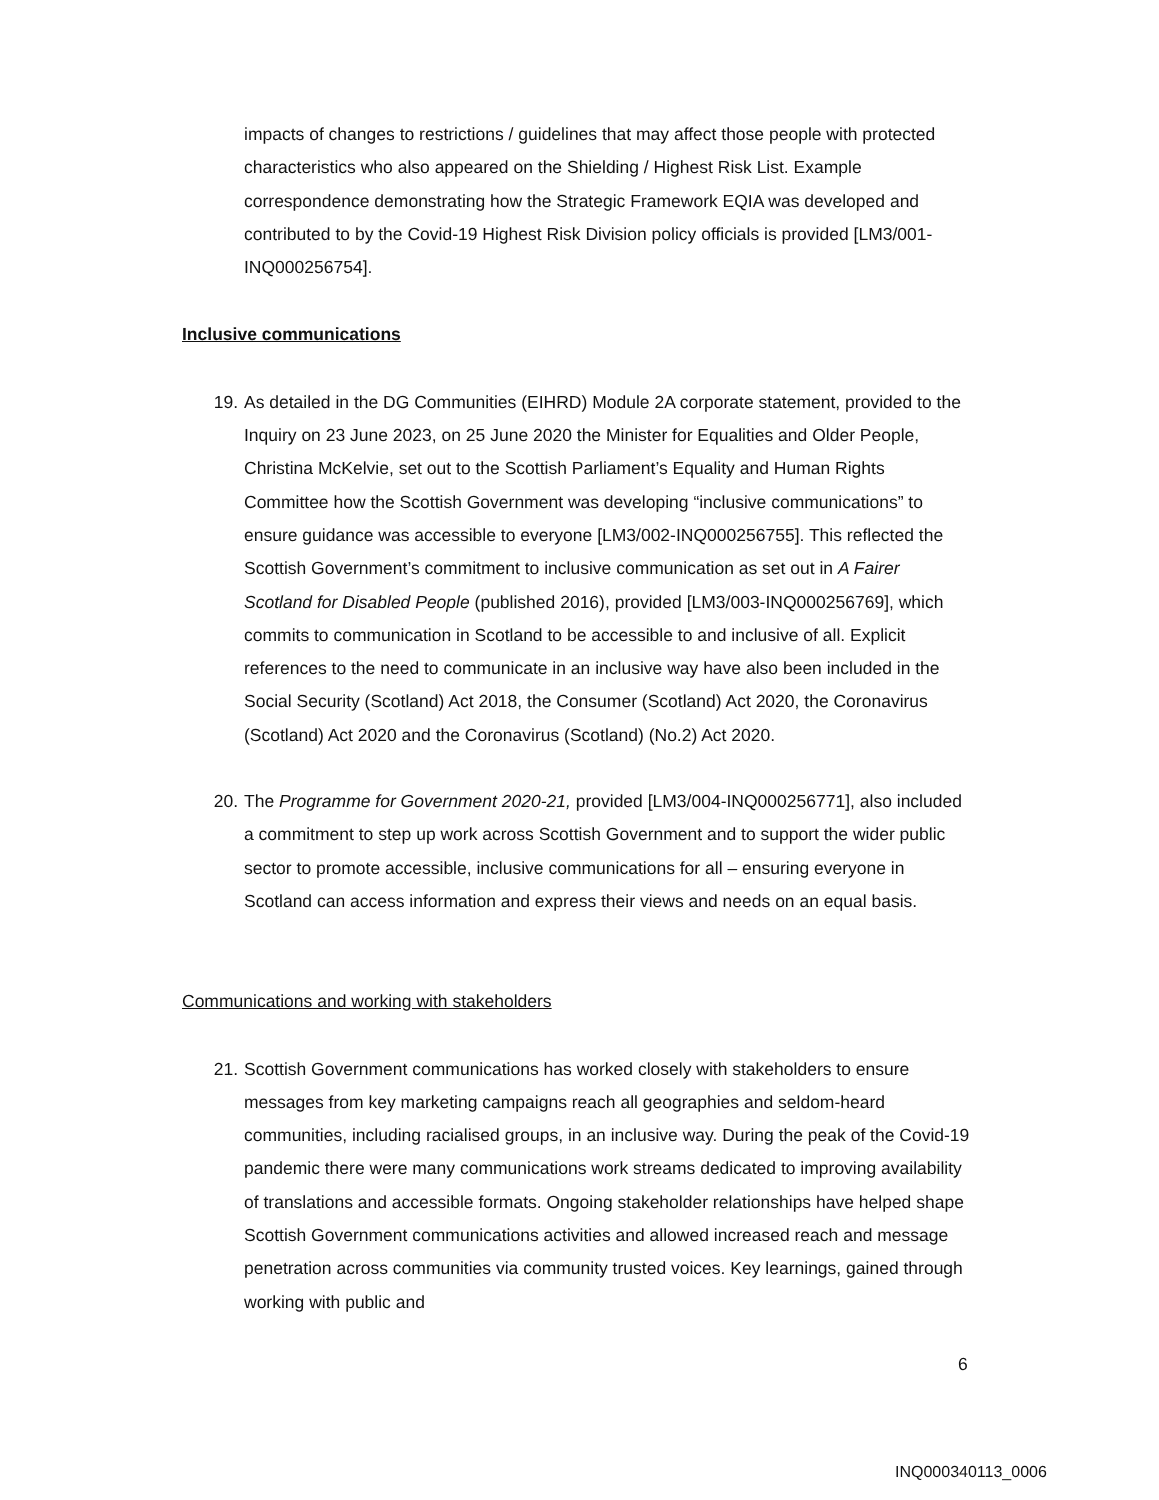impacts of changes to restrictions / guidelines that may affect those people with protected characteristics who also appeared on the Shielding / Highest Risk List. Example correspondence demonstrating how the Strategic Framework EQIA was developed and contributed to by the Covid-19 Highest Risk Division policy officials is provided [LM3/001-INQ000256754].
Inclusive communications
19. As detailed in the DG Communities (EIHRD) Module 2A corporate statement, provided to the Inquiry on 23 June 2023, on 25 June 2020 the Minister for Equalities and Older People, Christina McKelvie, set out to the Scottish Parliament’s Equality and Human Rights Committee how the Scottish Government was developing “inclusive communications” to ensure guidance was accessible to everyone [LM3/002-INQ000256755]. This reflected the Scottish Government’s commitment to inclusive communication as set out in A Fairer Scotland for Disabled People (published 2016), provided [LM3/003-INQ000256769], which commits to communication in Scotland to be accessible to and inclusive of all. Explicit references to the need to communicate in an inclusive way have also been included in the Social Security (Scotland) Act 2018, the Consumer (Scotland) Act 2020, the Coronavirus (Scotland) Act 2020 and the Coronavirus (Scotland) (No.2) Act 2020.
20. The Programme for Government 2020-21, provided [LM3/004-INQ000256771], also included a commitment to step up work across Scottish Government and to support the wider public sector to promote accessible, inclusive communications for all – ensuring everyone in Scotland can access information and express their views and needs on an equal basis.
Communications and working with stakeholders
21. Scottish Government communications has worked closely with stakeholders to ensure messages from key marketing campaigns reach all geographies and seldom-heard communities, including racialised groups, in an inclusive way. During the peak of the Covid-19 pandemic there were many communications work streams dedicated to improving availability of translations and accessible formats. Ongoing stakeholder relationships have helped shape Scottish Government communications activities and allowed increased reach and message penetration across communities via community trusted voices. Key learnings, gained through working with public and
6
INQ000340113_0006